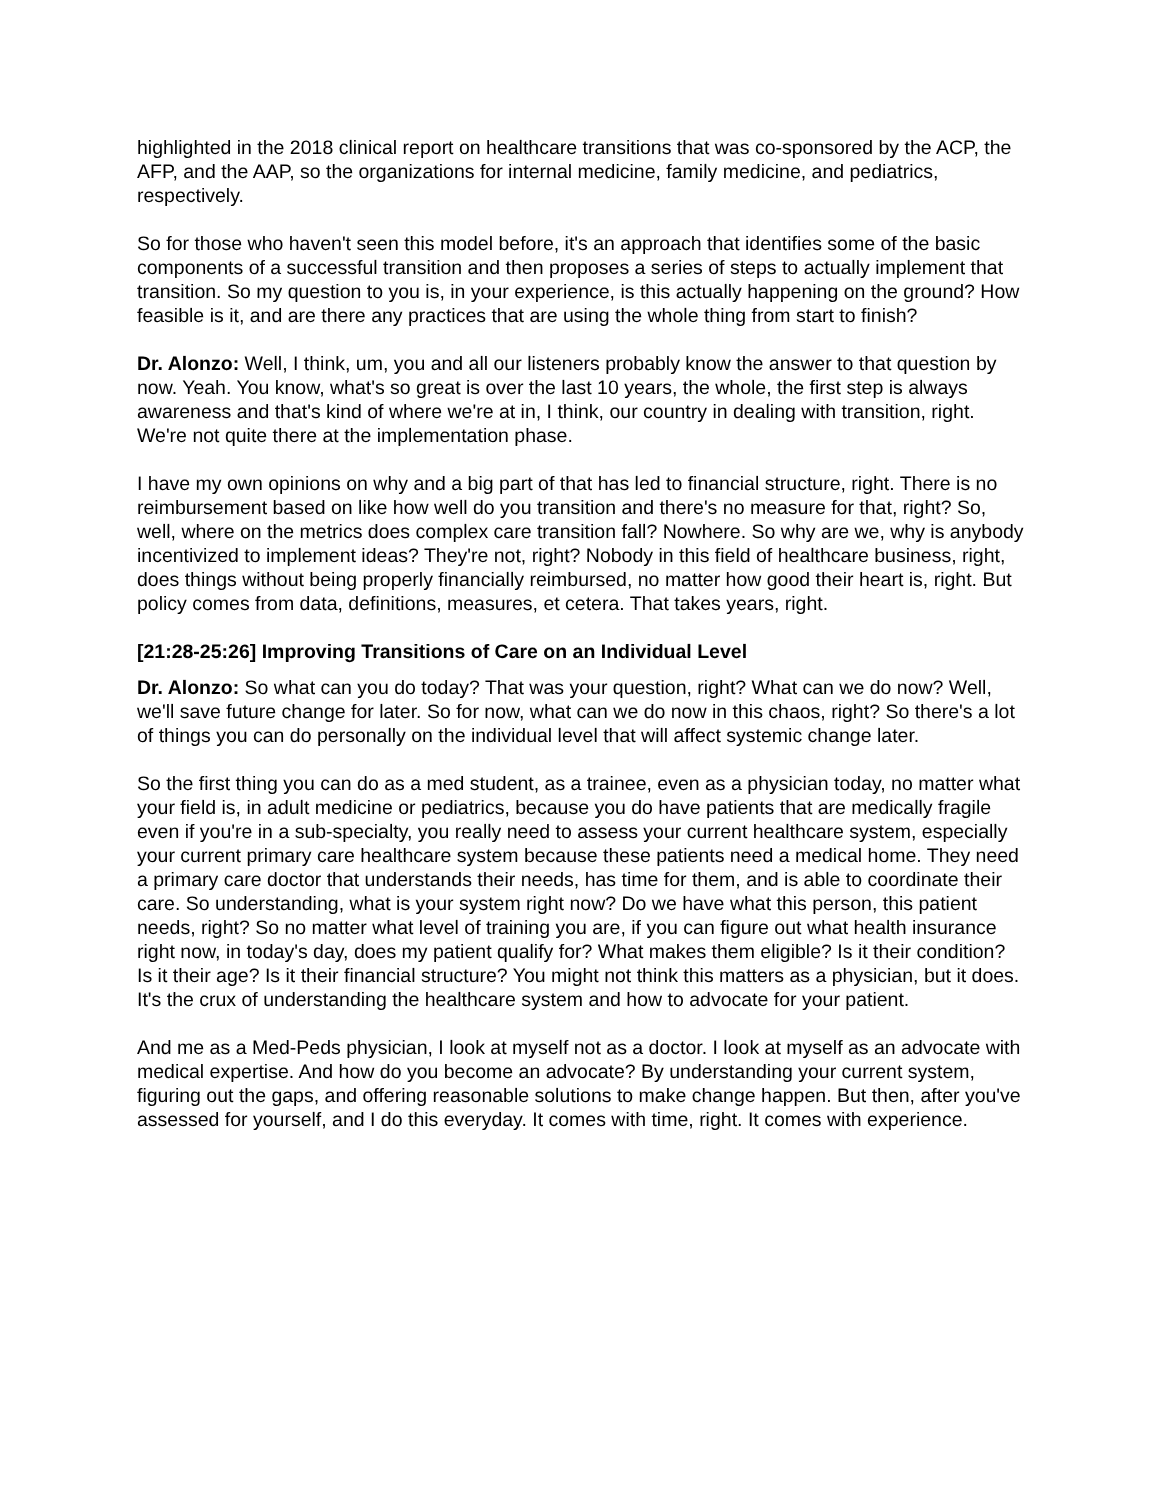highlighted in the 2018 clinical report on healthcare transitions that was co-sponsored by the ACP, the AFP, and the AAP, so the organizations for internal medicine, family medicine, and pediatrics, respectively.
So for those who haven't seen this model before, it's an approach that identifies some of the basic components of a successful transition and then proposes a series of steps to actually implement that transition. So my question to you is, in your experience, is this actually happening on the ground? How feasible is it, and are there any practices that are using the whole thing from start to finish?
Dr. Alonzo: Well, I think, um, you and all our listeners probably know the answer to that question by now. Yeah. You know, what's so great is over the last 10 years, the whole, the first step is always awareness and that's kind of where we're at in, I think, our country in dealing with transition, right. We're not quite there at the implementation phase.
I have my own opinions on why and a big part of that has led to financial structure, right. There is no reimbursement based on like how well do you transition and there's no measure for that, right? So, well, where on the metrics does complex care transition fall? Nowhere. So why are we, why is anybody incentivized to implement ideas? They're not, right? Nobody in this field of healthcare business, right, does things without being properly financially reimbursed, no matter how good their heart is, right. But policy comes from data, definitions, measures, et cetera. That takes years, right.
[21:28-25:26] Improving Transitions of Care on an Individual Level
Dr. Alonzo: So what can you do today? That was your question, right? What can we do now? Well, we'll save future change for later. So for now, what can we do now in this chaos, right? So there's a lot of things you can do personally on the individual level that will affect systemic change later.
So the first thing you can do as a med student, as a trainee, even as a physician today, no matter what your field is, in adult medicine or pediatrics, because you do have patients that are medically fragile even if you're in a sub-specialty, you really need to assess your current healthcare system, especially your current primary care healthcare system because these patients need a medical home. They need a primary care doctor that understands their needs, has time for them, and is able to coordinate their care. So understanding, what is your system right now? Do we have what this person, this patient needs, right? So no matter what level of training you are, if you can figure out what health insurance right now, in today's day, does my patient qualify for? What makes them eligible? Is it their condition? Is it their age? Is it their financial structure? You might not think this matters as a physician, but it does. It's the crux of understanding the healthcare system and how to advocate for your patient.
And me as a Med-Peds physician, I look at myself not as a doctor. I look at myself as an advocate with medical expertise. And how do you become an advocate? By understanding your current system, figuring out the gaps, and offering reasonable solutions to make change happen. But then, after you've assessed for yourself, and I do this everyday. It comes with time, right. It comes with experience.